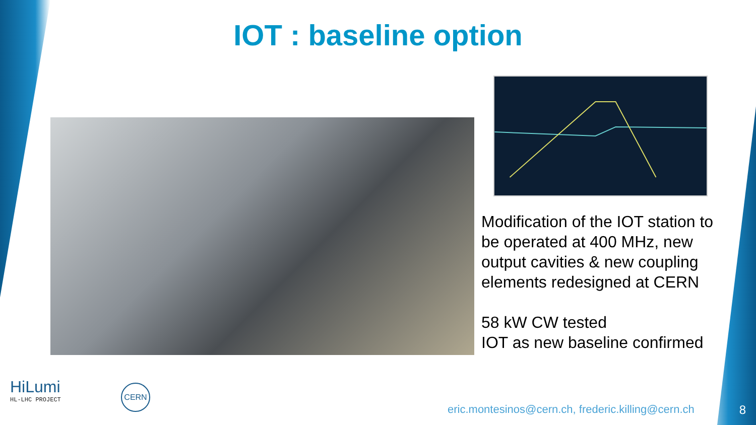IOT : baseline option
Modification of the IOT station to be operated at 400 MHz, new output cavities & new coupling elements redesigned at CERN
58 kW CW tested
IOT as new baseline confirmed
HiLumi
HL-LHC PROJECT
CERN
eric.montesinos@cern.ch, frederic.killing@cern.ch
8